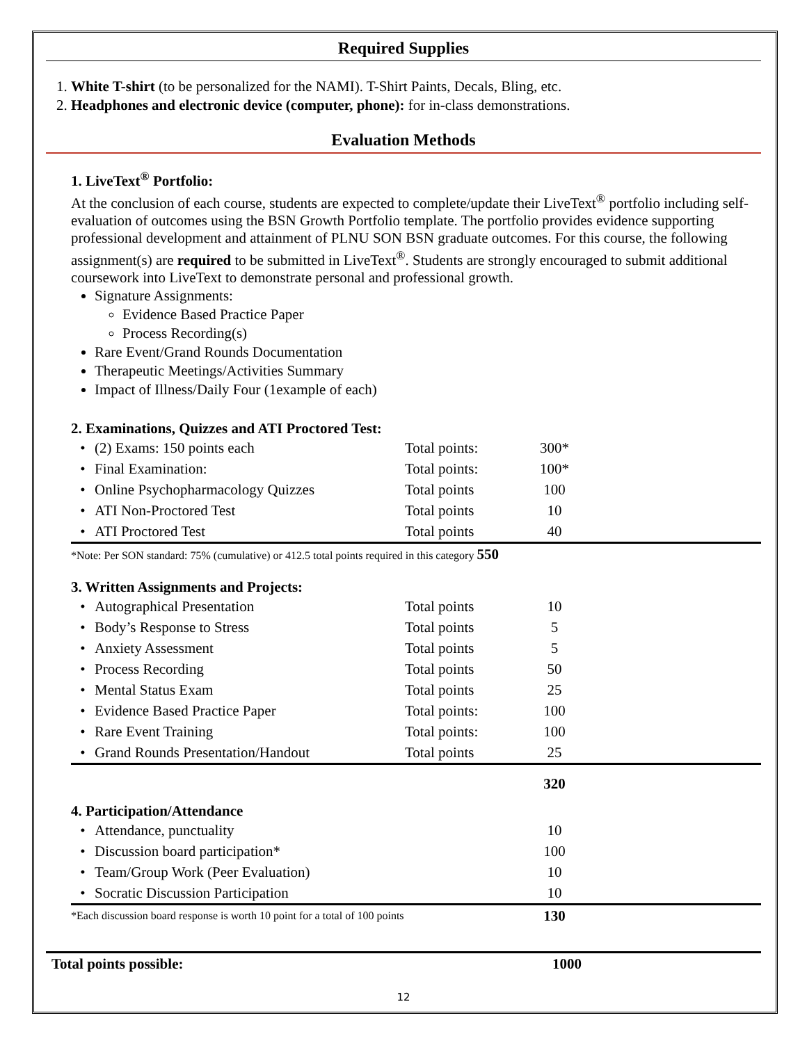Required Supplies
1. White T-shirt (to be personalized for the NAMI). T-Shirt Paints, Decals, Bling, etc.
2. Headphones and electronic device (computer, phone): for in-class demonstrations.
Evaluation Methods
1. LiveText<sup>®</sup> Portfolio:
At the conclusion of each course, students are expected to complete/update their LiveText<sup>®</sup> portfolio including self-evaluation of outcomes using the BSN Growth Portfolio template. The portfolio provides evidence supporting professional development and attainment of PLNU SON BSN graduate outcomes. For this course, the following assignment(s) are required to be submitted in LiveText<sup>®</sup>. Students are strongly encouraged to submit additional coursework into LiveText to demonstrate personal and professional growth.
Signature Assignments:
Evidence Based Practice Paper
Process Recording(s)
Rare Event/Grand Rounds Documentation
Therapeutic Meetings/Activities Summary
Impact of Illness/Daily Four (1example of each)
2. Examinations, Quizzes and ATI Proctored Test:
| • | (2) Exams: 150 points each | Total points: | 300* | |
| • | Final Examination: | Total points: | 100* | |
| • | Online Psychopharmacology Quizzes | Total points | 100 | |
| • | ATI Non-Proctored Test | Total points | 10 | |
| • | ATI Proctored Test | Total points | 40 | |
| *Note: Per SON standard: 75% (cumulative) or 412.5 total points required in this category 550 | | | | |
3. Written Assignments and Projects:
| • | Autographical Presentation | Total points | 10 | |
| • | Body’s Response to Stress | Total points | 5 | |
| • | Anxiety Assessment | Total points | 5 | |
| • | Process Recording | Total points | 50 | |
| • | Mental Status Exam | Total points | 25 | |
| • | Evidence Based Practice Paper | Total points: | 100 | |
| • | Rare Event Training | Total points: | 100 | |
| • | Grand Rounds Presentation/Handout | Total points | 25 | |
| | | | 320 | |
4. Participation/Attendance
| • | Attendance, punctuality | | 10 | |
| • | Discussion board participation* | | 100 | |
| • | Team/Group Work (Peer Evaluation) | | 10 | |
| • | Socratic Discussion Participation | | 10 | |
| *Each discussion board response is worth 10 point for a total of 100 points | | | 130 | |
| Total points possible: | 1000 | |
12